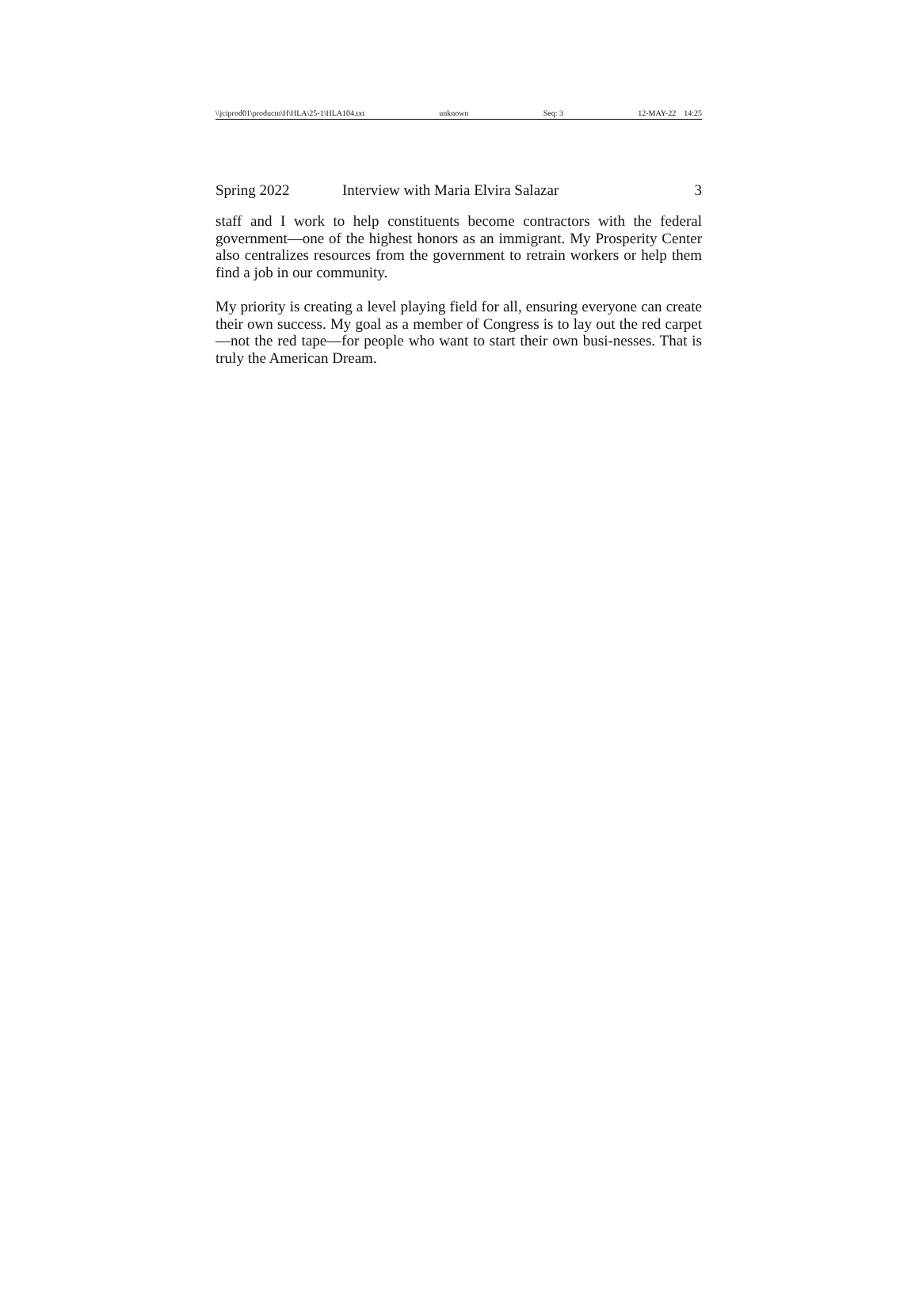\\jciprod01\productn\H\HLA\25-1\HLA104.txt unknown Seq: 3 12-MAY-22 14:25
Spring 2022 Interview with Maria Elvira Salazar 3
staff and I work to help constituents become contractors with the federal government—one of the highest honors as an immigrant. My Prosperity Center also centralizes resources from the government to retrain workers or help them find a job in our community.
My priority is creating a level playing field for all, ensuring everyone can create their own success. My goal as a member of Congress is to lay out the red carpet—not the red tape—for people who want to start their own busi-nesses. That is truly the American Dream.